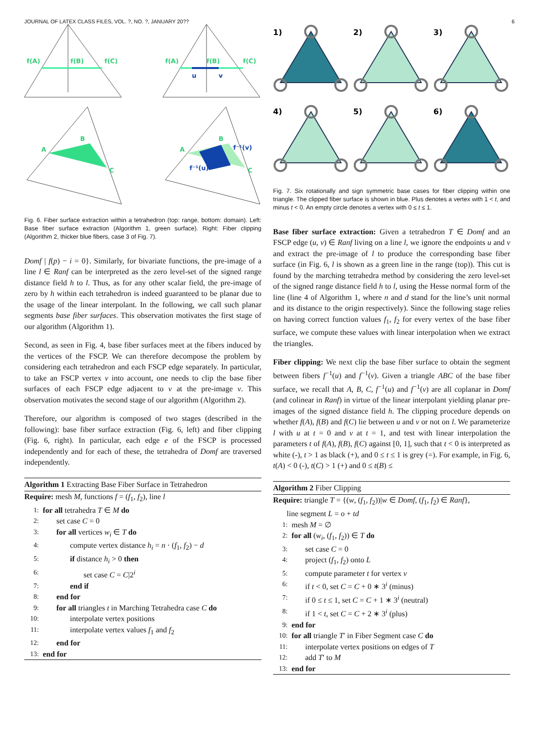JOURNAL OF LATEX CLASS FILES, VOL. ?, NO. ?, JANUARY 20?? 6
f(A)
f(B)
f(C)
f(A)
f(B)
f(C)
A
B
C
A
B
C
u
v
f⁻¹(v)
f⁻¹(u)
Fig. 6. Fiber surface extraction within a tetrahedron (top: range, bottom: domain). Left: Base fiber surface extraction (Algorithm 1, green surface). Right: Fiber clipping (Algorithm 2, thicker blue fibers, case 3 of Fig. 7).
Domf | f(p) − i = 0}. Similarly, for bivariate functions, the pre-image of a line l ∈ Ranf can be interpreted as the zero level-set of the signed range distance field h to l. Thus, as for any other scalar field, the pre-image of zero by h within each tetrahedron is indeed guaranteed to be planar due to the usage of the linear interpolant. In the following, we call such planar segments base fiber surfaces. This observation motivates the first stage of our algorithm (Algorithm 1).
Second, as seen in Fig. 4, base fiber surfaces meet at the fibers induced by the vertices of the FSCP. We can therefore decompose the problem by considering each tetrahedron and each FSCP edge separately. In particular, to take an FSCP vertex v into account, one needs to clip the base fiber surfaces of each FSCP edge adjacent to v at the pre-image v. This observation motivates the second stage of our algorithm (Algorithm 2).
Therefore, our algorithm is composed of two stages (described in the following): base fiber surface extraction (Fig. 6, left) and fiber clipping (Fig. 6, right). In particular, each edge e of the FSCP is processed independently and for each of these, the tetrahedra of Domf are traversed independently.
Algorithm 1 Extracting Base Fiber Surface in Tetrahedron
Require: mesh M, functions f = (f<sub>1</sub>, f<sub>2</sub>), line l
1: for all tetrahedra T ∈ M do
2: set case C = 0
3: for all vertices w<sub>i</sub> ∈ T do
4: compute vertex distance h<sub>i</sub> = n · (f<sub>1</sub>, f<sub>2</sub>) − d
5: if distance h<sub>i</sub> > 0 then
6: set case C = C|2<sup>i</sup>
7: end if
8: end for
9: for all triangles t in Marching Tetrahedra case C do
10: interpolate vertex positions
11: interpolate vertex values f<sub>1</sub> and f<sub>2</sub>
12: end for
13: end for
1)
2)
3)
4)
5)
6)
Fig. 7. Six rotationally and sign symmetric base cases for fiber clipping within one triangle. The clipped fiber surface is shown in blue. Plus denotes a vertex with 1 < t, and minus t < 0. An empty circle denotes a vertex with 0 ≤ t ≤ 1.
Base fiber surface extraction: Given a tetrahedron T ∈ Domf and an FSCP edge (u, v) ∈ Ranf living on a line l, we ignore the endpoints u and v and extract the pre-image of l to produce the corresponding base fiber surface (in Fig. 6, l is shown as a green line in the range (top)). This cut is found by the marching tetrahedra method by considering the zero level-set of the signed range distance field h to l, using the Hesse normal form of the line (line 4 of Algorithm 1, where n and d stand for the line’s unit normal and its distance to the origin respectively). Since the following stage relies on having correct function values f<sub>1</sub>, f<sub>2</sub> for every vertex of the base fiber surface, we compute these values with linear interpolation when we extract the triangles.
Fiber clipping: We next clip the base fiber surface to obtain the segment between fibers f<sup>−1</sup>(u) and f<sup>−1</sup>(v). Given a triangle ABC of the base fiber surface, we recall that A, B, C, f<sup>−1</sup>(u) and f<sup>−1</sup>(v) are all coplanar in Domf (and colinear in Ranf) in virtue of the linear interpolant yielding planar pre-images of the signed distance field h. The clipping procedure depends on whether f(A), f(B) and f(C) lie between u and v or not on l. We parameterize l with u at t = 0 and v at t = 1, and test with linear interpolation the parameters t of f(A), f(B), f(C) against [0, 1], such that t < 0 is interpreted as white (-), t > 1 as black (+), and 0 ≤ t ≤ 1 is grey (=). For example, in Fig. 6, t(A) < 0 (-), t(C) > 1 (+) and 0 ≤ t(B) ≤
Algorithm 2 Fiber Clipping
Require: triangle T = {(w, (f<sub>1</sub>, f<sub>2</sub>))|w ∈ Domf, (f<sub>1</sub>, f<sub>2</sub>) ∈ Ranf},
line segment L = o + td
1: mesh M = ∅
2: for all (w<sub>i</sub>, (f<sub>1</sub>, f<sub>2</sub>)) ∈ T do
3: set case C = 0
4: project (f<sub>1</sub>, f<sub>2</sub>) onto L
5: compute parameter t for vertex v
6: if t < 0, set C = C + 0 ∗ 3<sup>i</sup> (minus)
7: if 0 ≤ t ≤ 1, set C = C + 1 ∗ 3<sup>i</sup> (neutral)
8: if 1 < t, set C = C + 2 ∗ 3<sup>i</sup> (plus)
9: end for
10: for all triangle T′ in Fiber Segment case C do
11: interpolate vertex positions on edges of T
12: add T′ to M
13: end for